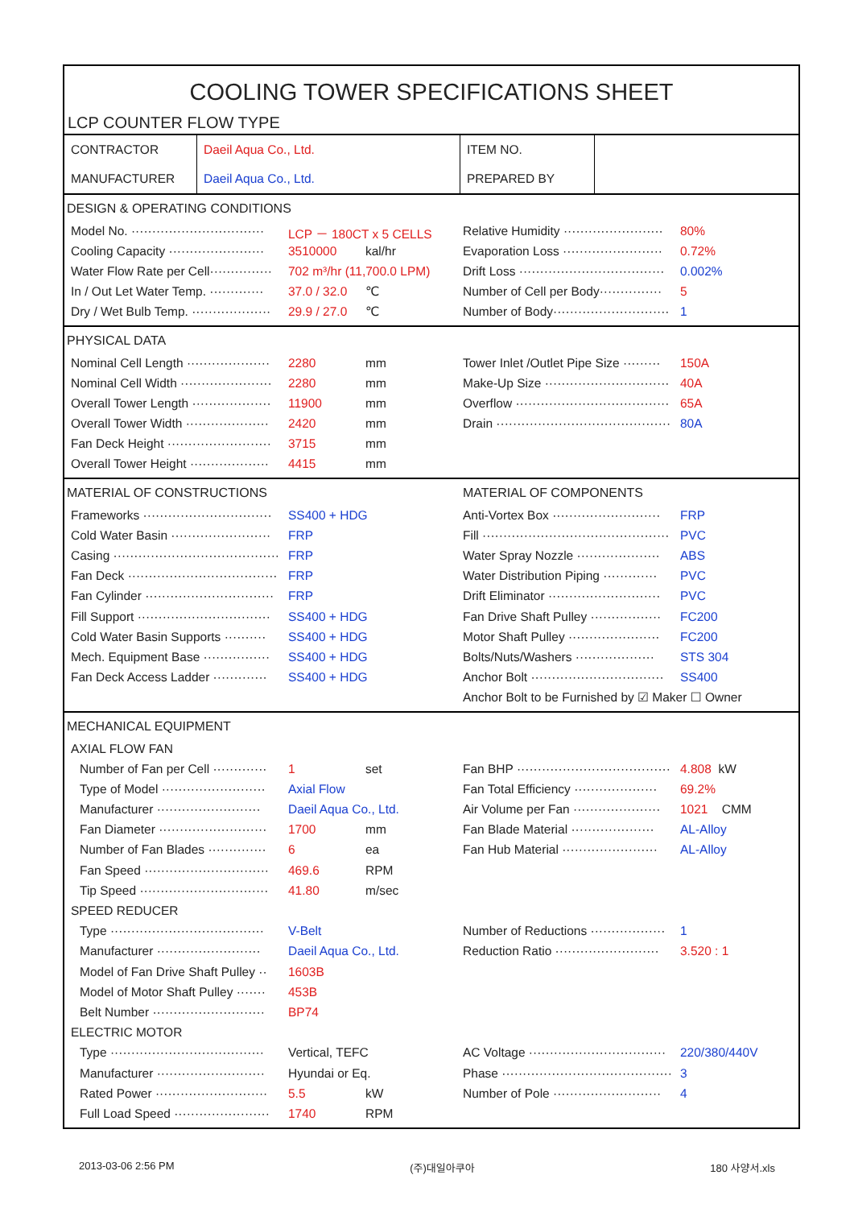COOLING TOWER SPECIFICATIONS SHEET
LCP COUNTER FLOW TYPE
| CONTRACTOR | Daeil Aqua Co., Ltd. | ITEM NO. | |
| MANUFACTURER | Daeil Aqua Co., Ltd. | PREPARED BY | |
DESIGN & OPERATING CONDITIONS
Model No. ································ LCP － 180CT x 5 CELLS
Cooling Capacity ······················· 3510000 kal/hr
Water Flow Rate per Cell··············· 702 m³/hr (11,700.0 LPM)
In / Out Let Water Temp. ············· 37.0 / 32.0 ℃
Dry / Wet Bulb Temp. ··················· 29.9 / 27.0 ℃
Relative Humidity ························ 80%
Evaporation Loss ························ 0.72%
Drift Loss ··································· 0.002%
Number of Cell per Body··············· 5
Number of Body···························· 1
PHYSICAL DATA
Nominal Cell Length ···················· 2280 mm
Nominal Cell Width ······················ 2280 mm
Overall Tower Length ··················· 11900 mm
Overall Tower Width ···················· 2420 mm
Fan Deck Height ························· 3715 mm
Overall Tower Height ··················· 4415 mm
Tower Inlet /Outlet Pipe Size ········· 150A
Make-Up Size ······························ 40A
Overflow ····································· 65A
Drain ·········································· 80A
MATERIAL OF CONSTRUCTIONS
Frameworks ······························· SS400 + HDG
Cold Water Basin ························ FRP
Casing ········································ FRP
Fan Deck ···································· FRP
Fan Cylinder ······························· FRP
Fill Support ································ SS400 + HDG
Cold Water Basin Supports ·········· SS400 + HDG
Mech. Equipment Base ················ SS400 + HDG
Fan Deck Access Ladder ············· SS400 + HDG
MATERIAL OF COMPONENTS
Anti-Vortex Box ·························· FRP
Fill ············································· PVC
Water Spray Nozzle ···················· ABS
Water Distribution Piping ············· PVC
Drift Eliminator ··························· PVC
Fan Drive Shaft Pulley ················· FC200
Motor Shaft Pulley ······················ FC200
Bolts/Nuts/Washers ··················· STS 304
Anchor Bolt ································ SS400
Anchor Bolt to be Furnished by ☑ Maker ☐ Owner
MECHANICAL EQUIPMENT
AXIAL FLOW FAN
Number of Fan per Cell ············· 1 set
Type of Model ························· Axial Flow
Manufacturer ························· Daeil Aqua Co., Ltd.
Fan Diameter ·························· 1700 mm
Number of Fan Blades ·············· 6 ea
Fan Speed ······························ 469.6 RPM
Tip Speed ······························· 41.80 m/sec
Fan BHP ····································· 4.808 kW
Fan Total Efficiency ···················· 69.2%
Air Volume per Fan ····················· 1021 CMM
Fan Blade Material ···················· AL-Alloy
Fan Hub Material ······················· AL-Alloy
SPEED REDUCER
Type ····································· V-Belt
Manufacturer ························· Daeil Aqua Co., Ltd.
Model of Fan Drive Shaft Pulley ·· 1603B
Model of Motor Shaft Pulley ······· 453B
Belt Number ··························· BP74
Number of Reductions ·················· 1
Reduction Ratio ························· 3.520 : 1
ELECTRIC MOTOR
Type ····································· Vertical, TEFC
Manufacturer ·························· Hyundai or Eq.
Rated Power ··························· 5.5 kW
Full Load Speed ······················· 1740 RPM
AC Voltage ································· 220/380/440V
Phase ········································· 3
Number of Pole ·························· 4
2013-03-06 2:56 PM (주)대일아쿠아 180 사양서.xls